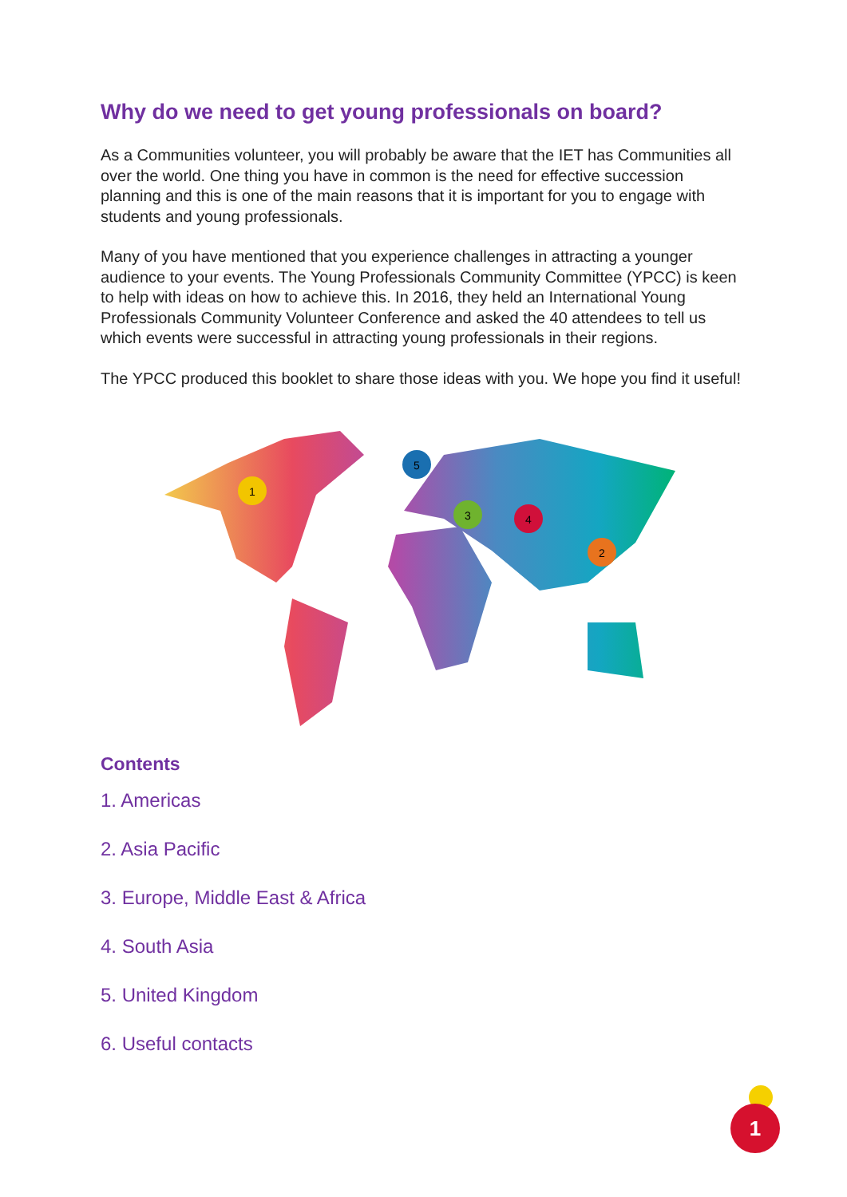Why do we need to get young professionals on board?
As a Communities volunteer, you will probably be aware that the IET has Communities all over the world. One thing you have in common is the need for effective succession planning and this is one of the main reasons that it is important for you to engage with students and young professionals.
Many of you have mentioned that you experience challenges in attracting a younger audience to your events. The Young Professionals Community Committee (YPCC) is keen to help with ideas on how to achieve this. In 2016, they held an International Young Professionals Community Volunteer Conference and asked the 40 attendees to tell us which events were successful in attracting young professionals in their regions.
The YPCC produced this booklet to share those ideas with you. We hope you find it useful!
1
2
3
4
5
Contents
1. Americas
2. Asia Pacific
3. Europe, Middle East & Africa
4. South Asia
5. United Kingdom
6. Useful contacts
1